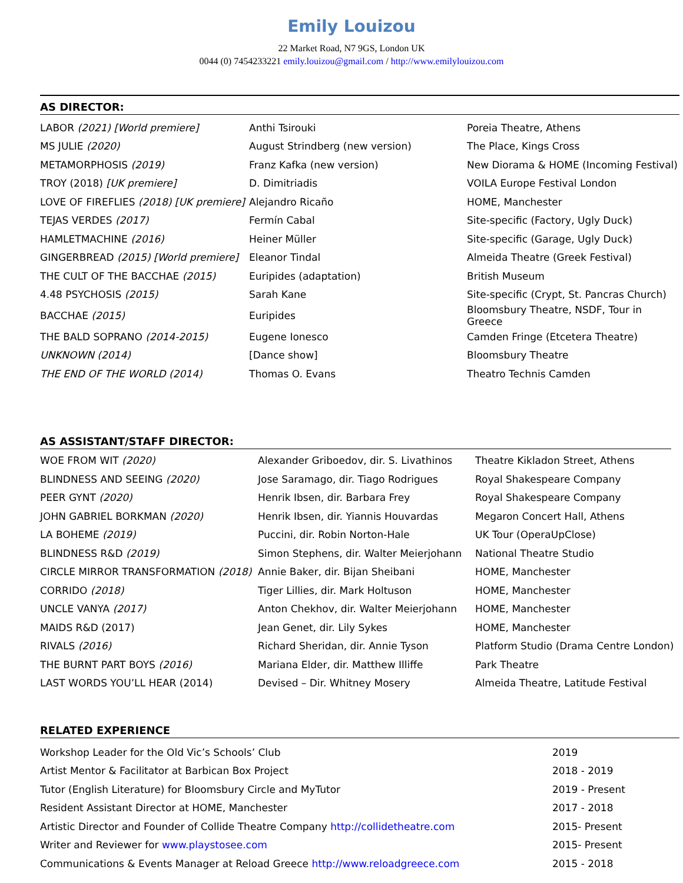Emily Louizou
22 Market Road, N7 9GS, London UK
0044 (0) 7454233221 emily.louizou@gmail.com / http://www.emilylouizou.com
AS DIRECTOR:
| LABOR (2021) [World premiere] | Anthi Tsirouki | Poreia Theatre, Athens |
| MS JULIE (2020) | August Strindberg (new version) | The Place, Kings Cross |
| METAMORPHOSIS (2019) | Franz Kafka (new version) | New Diorama & HOME (Incoming Festival) |
| TROY (2018) [UK premiere] | D. Dimitriadis | VOILA Europe Festival London |
| LOVE OF FIREFLIES (2018) [UK premiere] | Alejandro Ricaño | HOME, Manchester |
| TEJAS VERDES (2017) | Fermín Cabal | Site-specific (Factory, Ugly Duck) |
| HAMLETMACHINE (2016) | Heiner Müller | Site-specific (Garage, Ugly Duck) |
| GINGERBREAD (2015) [World premiere] | Eleanor Tindal | Almeida Theatre (Greek Festival) |
| THE CULT OF THE BACCHAE (2015) | Euripides (adaptation) | British Museum |
| 4.48 PSYCHOSIS (2015) | Sarah Kane | Site-specific (Crypt, St. Pancras Church) |
| BACCHAE (2015) | Euripides | Bloomsbury Theatre, NSDF, Tour in Greece |
| THE BALD SOPRANO (2014-2015) | Eugene Ionesco | Camden Fringe (Etcetera Theatre) |
| UNKNOWN (2014) | [Dance show] | Bloomsbury Theatre |
| THE END OF THE WORLD (2014) | Thomas O. Evans | Theatro Technis Camden |
AS ASSISTANT/STAFF DIRECTOR:
| WOE FROM WIT (2020) | Alexander Griboedov, dir. S. Livathinos | Theatre Kikladon Street, Athens |
| BLINDNESS AND SEEING (2020) | Jose Saramago, dir. Tiago Rodrigues | Royal Shakespeare Company |
| PEER GYNT (2020) | Henrik Ibsen, dir. Barbara Frey | Royal Shakespeare Company |
| JOHN GABRIEL BORKMAN (2020) | Henrik Ibsen, dir. Yiannis Houvardas | Megaron Concert Hall, Athens |
| LA BOHEME (2019) | Puccini, dir. Robin Norton-Hale | UK Tour (OperaUpClose) |
| BLINDNESS R&D (2019) | Simon Stephens, dir. Walter Meierjohann | National Theatre Studio |
| CIRCLE MIRROR TRANSFORMATION (2018) | Annie Baker, dir. Bijan Sheibani | HOME, Manchester |
| CORRIDO (2018) | Tiger Lillies, dir. Mark Holtuson | HOME, Manchester |
| UNCLE VANYA (2017) | Anton Chekhov, dir. Walter Meierjohann | HOME, Manchester |
| MAIDS R&D (2017) | Jean Genet, dir. Lily Sykes | HOME, Manchester |
| RIVALS (2016) | Richard Sheridan, dir. Annie Tyson | Platform Studio (Drama Centre London) |
| THE BURNT PART BOYS (2016) | Mariana Elder, dir. Matthew Illiffe | Park Theatre |
| LAST WORDS YOU’LL HEAR (2014) | Devised – Dir. Whitney Mosery | Almeida Theatre, Latitude Festival |
RELATED EXPERIENCE
| Workshop Leader for the Old Vic’s Schools’ Club | 2019 |
| Artist Mentor & Facilitator at Barbican Box Project | 2018 - 2019 |
| Tutor (English Literature) for Bloomsbury Circle and MyTutor | 2019 - Present |
| Resident Assistant Director at HOME, Manchester | 2017 - 2018 |
| Artistic Director and Founder of Collide Theatre Company http://collidetheatre.com | 2015- Present |
| Writer and Reviewer for www.playstosee.com | 2015- Present |
| Communications & Events Manager at Reload Greece http://www.reloadgreece.com | 2015 - 2018 |